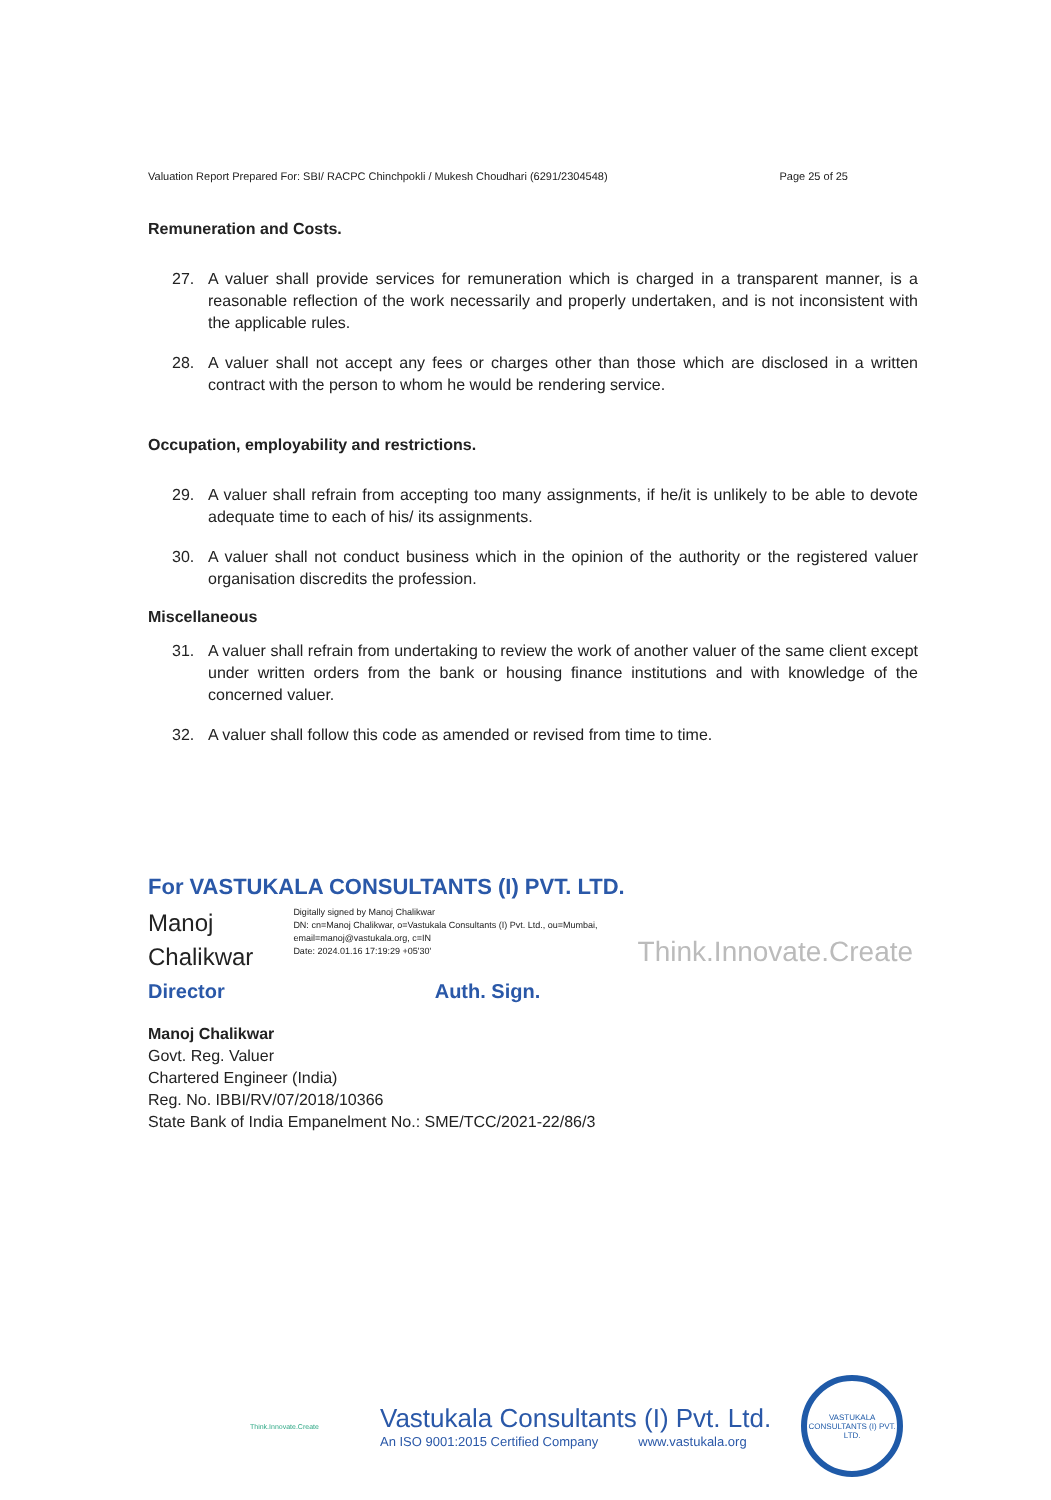Valuation Report Prepared For: SBI/ RACPC Chinchpokli / Mukesh Choudhari (6291/2304548) Page 25 of 25
Remuneration and Costs.
27. A valuer shall provide services for remuneration which is charged in a transparent manner, is a reasonable reflection of the work necessarily and properly undertaken, and is not inconsistent with the applicable rules.
28. A valuer shall not accept any fees or charges other than those which are disclosed in a written contract with the person to whom he would be rendering service.
Occupation, employability and restrictions.
29. A valuer shall refrain from accepting too many assignments, if he/it is unlikely to be able to devote adequate time to each of his/ its assignments.
30. A valuer shall not conduct business which in the opinion of the authority or the registered valuer organisation discredits the profession.
Miscellaneous
31. A valuer shall refrain from undertaking to review the work of another valuer of the same client except under written orders from the bank or housing finance institutions and with knowledge of the concerned valuer.
32. A valuer shall follow this code as amended or revised from time to time.
For VASTUKALA CONSULTANTS (I) PVT. LTD.
Manoj
Chalikwar
Digitally signed by Manoj Chalikwar
DN: cn=Manoj Chalikwar, o=Vastukala Consultants (I) Pvt. Ltd., ou=Mumbai,
email=manoj@vastukala.org, c=IN
Date: 2024.01.16 17:19:29 +05'30'
Think.Innovate.Create
Director Auth. Sign.
Manoj Chalikwar
Govt. Reg. Valuer
Chartered Engineer (India)
Reg. No. IBBI/RV/07/2018/10366
State Bank of India Empanelment No.: SME/TCC/2021-22/86/3
Think.Innovate.Create
Vastukala Consultants (I) Pvt. Ltd.
An ISO 9001:2015 Certified Company www.vastukala.org
VASTUKALA CONSULTANTS (I) PVT. LTD.